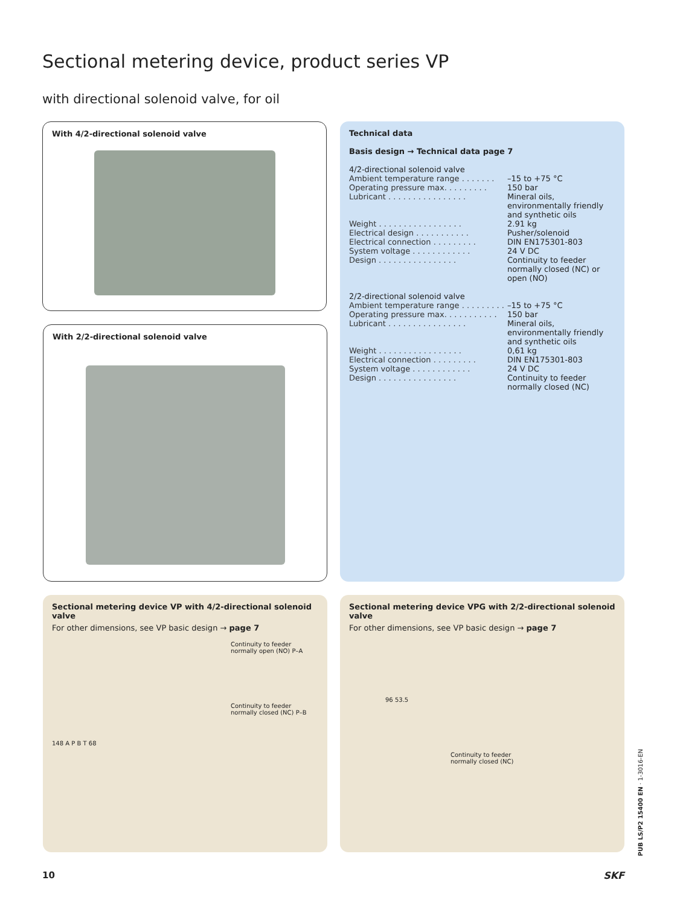Sectional metering device, product series VP
with directional solenoid valve, for oil
With 4/2-directional solenoid valve
With 2/2-directional solenoid valve
Technical data
Basis design → Technical data page 7
4/2-directional solenoid valve
| Ambient temperature range . . . . . . . | –15 to +75 °C |
| Operating pressure max. . . . . . . . . | 150 bar |
| Lubricant . . . . . . . . . . . . . . . . | Mineral oils, environmentally friendly and synthetic oils |
| Weight . . . . . . . . . . . . . . . . . | 2.91 kg |
| Electrical design . . . . . . . . . . . | Pusher/solenoid |
| Electrical connection . . . . . . . . . | DIN EN175301-803 |
| System voltage . . . . . . . . . . . . | 24 V DC |
| Design . . . . . . . . . . . . . . . . | Continuity to feeder normally closed (NC) or open (NO) |
2/2-directional solenoid valve
| Ambient temperature range . . . . . . . . . | –15 to +75 °C |
| Operating pressure max. . . . . . . . . . . | 150 bar |
| Lubricant . . . . . . . . . . . . . . . . | Mineral oils, environmentally friendly and synthetic oils |
| Weight . . . . . . . . . . . . . . . . . | 0,61 kg |
| Electrical connection . . . . . . . . . | DIN EN175301-803 |
| System voltage . . . . . . . . . . . . | 24 V DC |
| Design . . . . . . . . . . . . . . . . | Continuity to feeder normally closed (NC) |
Sectional metering device VP with 4/2-directional solenoid valve
For other dimensions, see VP basic design → page 7
Continuity to feeder
normally open (NO) P–A
Continuity to feeder
normally closed (NC) P–B
148 A P B T 68
Sectional metering device VPG with 2/2-directional solenoid valve
For other dimensions, see VP basic design → page 7
96 53.5
Continuity to feeder
normally closed (NC)
10 SKF
PUB LS/P2 15400 EN · 1-3016-EN